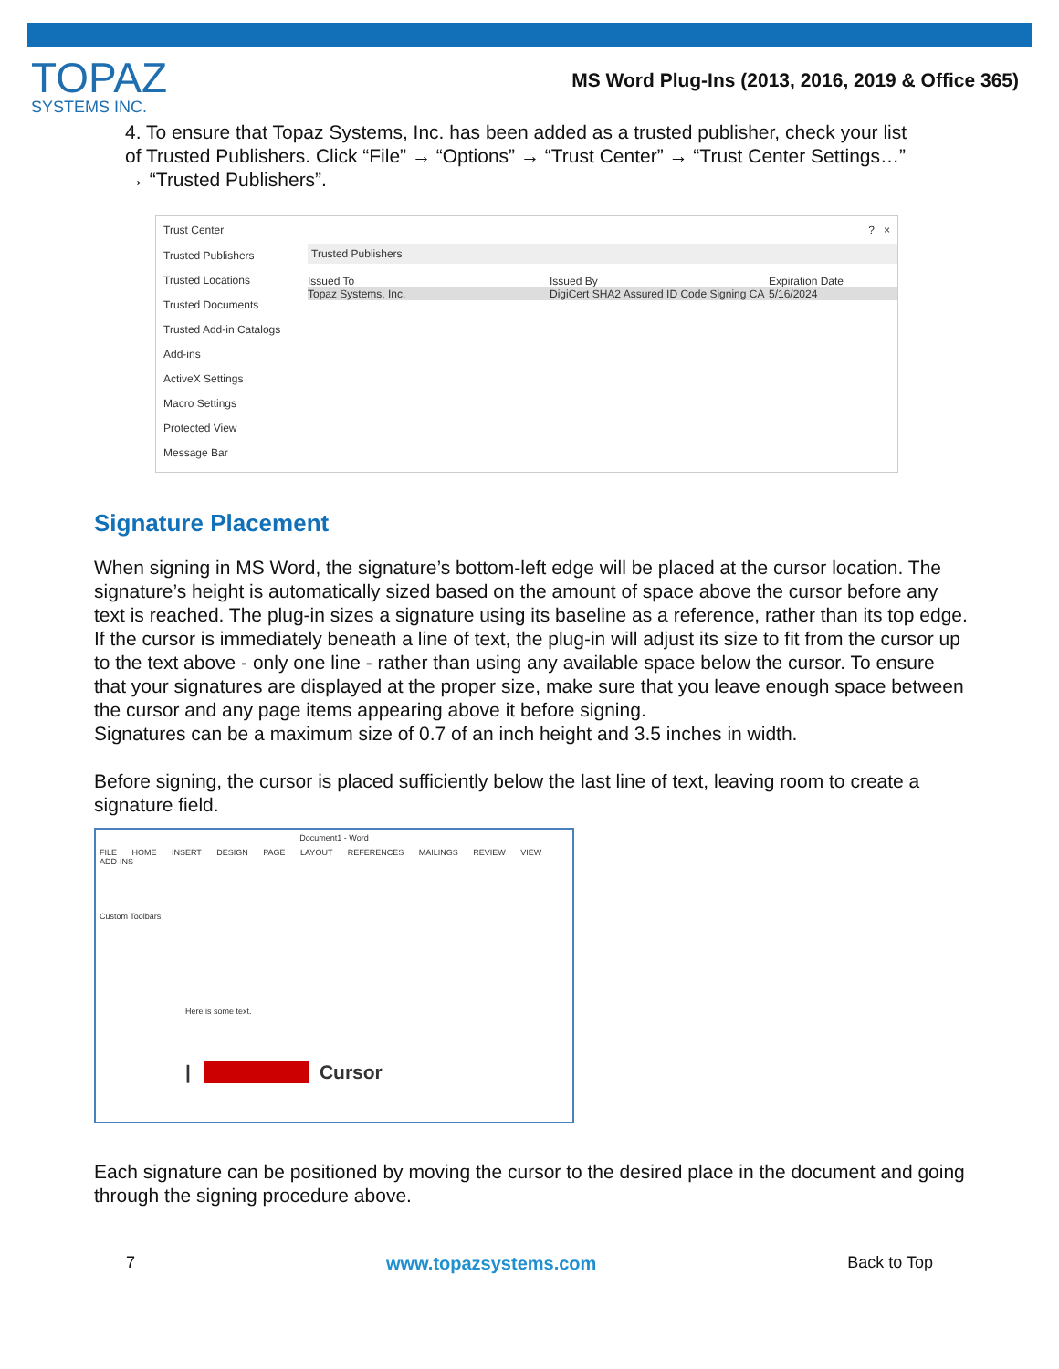TOPAZ
SYSTEMS INC.
MS Word Plug-Ins (2013, 2016, 2019 & Office 365)
4. To ensure that Topaz Systems, Inc. has been added as a trusted publisher, check your list of Trusted Publishers. Click “File” → “Options” → “Trust Center” → “Trust Center Settings…” → “Trusted Publishers”.
Trust Center? ×
Trusted Publishers
Trusted Locations
Trusted Documents
Trusted Add-in Catalogs
Add-ins
ActiveX Settings
Macro Settings
Protected View
Message Bar
Trusted Publishers
Issued To Issued By Expiration Date
Topaz Systems, Inc. DigiCert SHA2 Assured ID Code Signing CA 5/16/2024
Signature Placement
When signing in MS Word, the signature’s bottom-left edge will be placed at the cursor location. The signature’s height is automatically sized based on the amount of space above the cursor before any text is reached. The plug-in sizes a signature using its baseline as a reference, rather than its top edge. If the cursor is immediately beneath a line of text, the plug-in will adjust its size to fit from the cursor up to the text above - only one line - rather than using any available space below the cursor. To ensure that your signatures are displayed at the proper size, make sure that you leave enough space between the cursor and any page items appearing above it before signing.
Signatures can be a maximum size of 0.7 of an inch height and 3.5 inches in width.
Before signing, the cursor is placed sufficiently below the last line of text, leaving room to create a signature field.
Document1 - Word
FILE HOME INSERT DESIGN PAGE LAYOUT REFERENCES MAILINGS REVIEW VIEW ADD-INS
Custom Toolbars
Here is some text.
| Cursor
Each signature can be positioned by moving the cursor to the desired place in the document and going through the signing procedure above.
7 www.topazsystems.com Back to Top